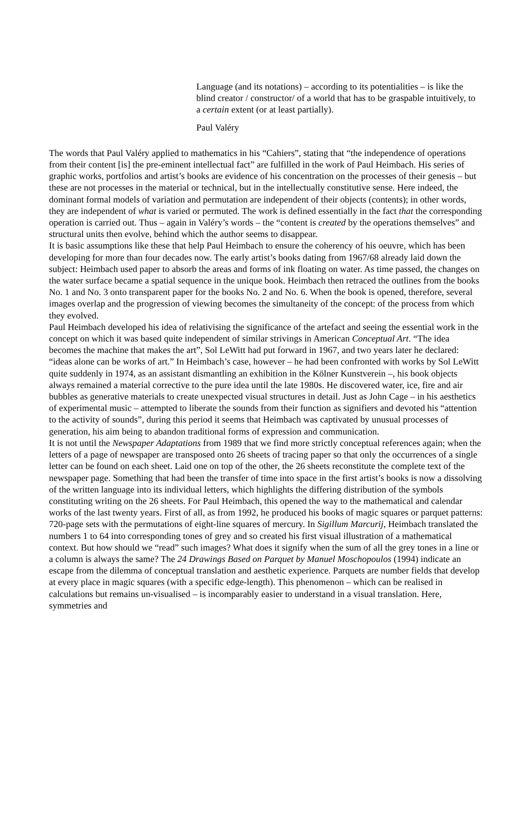Language (and its notations) – according to its potentialities – is like the blind creator / constructor/ of a world that has to be graspable intuitively, to a certain extent (or at least partially).
Paul Valéry
The words that Paul Valéry applied to mathematics in his “Cahiers”, stating that “the independence of operations from their content [is] the pre-eminent intellectual fact” are fulfilled in the work of Paul Heimbach. His series of graphic works, portfolios and artist’s books are evidence of his concentration on the processes of their genesis – but these are not processes in the material or technical, but in the intellectually constitutive sense. Here indeed, the dominant formal models of variation and permutation are independent of their objects (contents); in other words, they are independent of what is varied or permuted. The work is defined essentially in the fact that the corresponding operation is carried out. Thus – again in Valéry’s words – the “content is created by the operations themselves” and structural units then evolve, behind which the author seems to disappear.
It is basic assumptions like these that help Paul Heimbach to ensure the coherency of his oeuvre, which has been developing for more than four decades now. The early artist’s books dating from 1967/68 already laid down the subject: Heimbach used paper to absorb the areas and forms of ink floating on water. As time passed, the changes on the water surface became a spatial sequence in the unique book. Heimbach then retraced the outlines from the books No. 1 and No. 3 onto transparent paper for the books No. 2 and No. 6. When the book is opened, therefore, several images overlap and the progression of viewing becomes the simultaneity of the concept: of the process from which they evolved.
Paul Heimbach developed his idea of relativising the significance of the artefact and seeing the essential work in the concept on which it was based quite independent of similar strivings in American Conceptual Art. “The idea becomes the machine that makes the art”, Sol LeWitt had put forward in 1967, and two years later he declared: “ideas alone can be works of art.” In Heimbach’s case, however – he had been confronted with works by Sol LeWitt quite suddenly in 1974, as an assistant dismantling an exhibition in the Kölner Kunstverein –, his book objects always remained a material corrective to the pure idea until the late 1980s. He discovered water, ice, fire and air bubbles as generative materials to create unexpected visual structures in detail. Just as John Cage – in his aesthetics of experimental music – attempted to liberate the sounds from their function as signifiers and devoted his “attention to the activity of sounds”, during this period it seems that Heimbach was captivated by unusual processes of generation, his aim being to abandon traditional forms of expression and communication.
It is not until the Newspaper Adaptations from 1989 that we find more strictly conceptual references again; when the letters of a page of newspaper are transposed onto 26 sheets of tracing paper so that only the occurrences of a single letter can be found on each sheet. Laid one on top of the other, the 26 sheets reconstitute the complete text of the newspaper page. Something that had been the transfer of time into space in the first artist’s books is now a dissolving of the written language into its individual letters, which highlights the differing distribution of the symbols constituting writing on the 26 sheets. For Paul Heimbach, this opened the way to the mathematical and calendar works of the last twenty years. First of all, as from 1992, he produced his books of magic squares or parquet patterns: 720-page sets with the permutations of eight-line squares of mercury. In Sigillum Marcurij, Heimbach translated the numbers 1 to 64 into corresponding tones of grey and so created his first visual illustration of a mathematical context. But how should we “read” such images? What does it signify when the sum of all the grey tones in a line or a column is always the same? The 24 Drawings Based on Parquet by Manuel Moschopoulos (1994) indicate an escape from the dilemma of conceptual translation and aesthetic experience. Parquets are number fields that develop at every place in magic squares (with a specific edge-length). This phenomenon – which can be realised in calculations but remains un-visualised – is incomparably easier to understand in a visual translation. Here, symmetries and